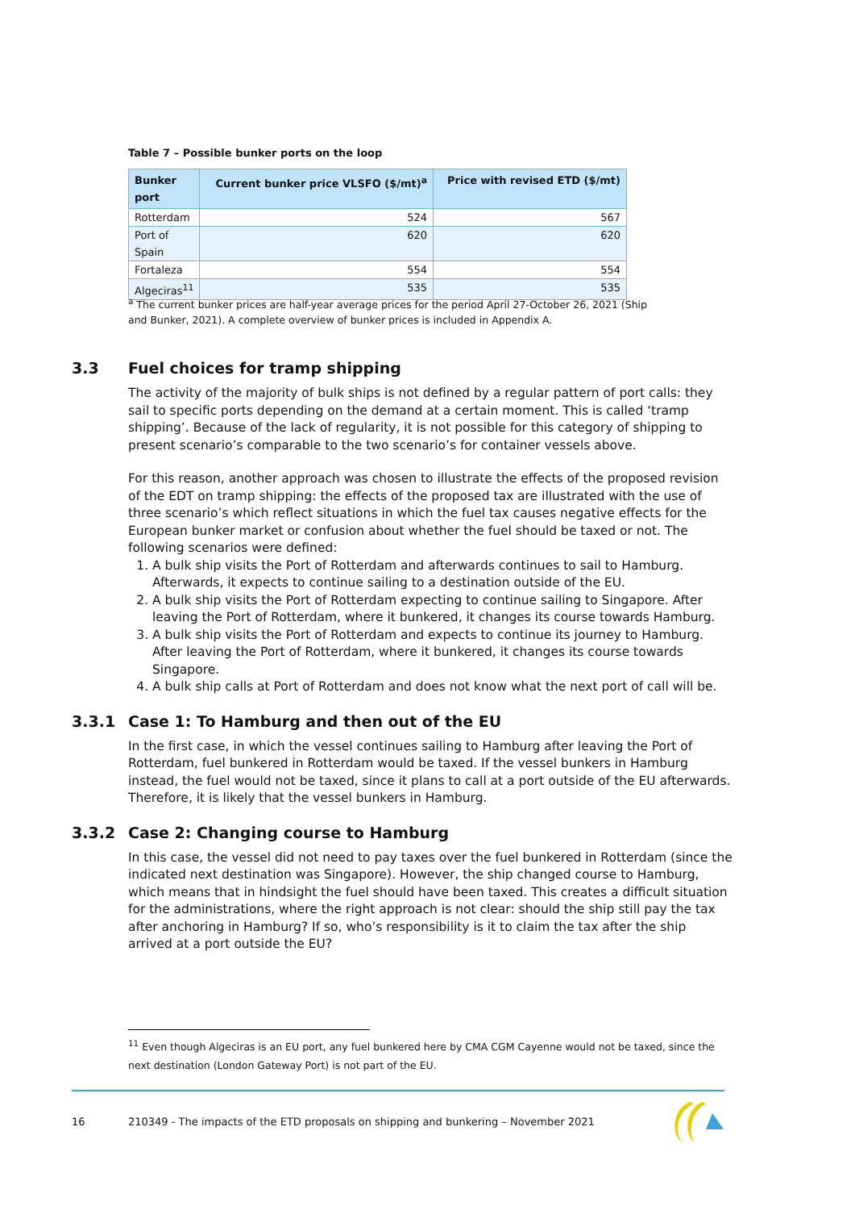Table 7 – Possible bunker ports on the loop
| Bunker port | Current bunker price VLSFO ($/mt)<sup>a</sup> | Price with revised ETD ($/mt) |
| --- | --- | --- |
| Rotterdam | 524 | 567 |
| Port of Spain | 620 | 620 |
| Fortaleza | 554 | 554 |
| Algeciras<sup>11</sup> | 535 | 535 |
<sup>a</sup> The current bunker prices are half-year average prices for the period April 27-October 26, 2021 (Ship and Bunker, 2021). A complete overview of bunker prices is included in Appendix A.
3.3 Fuel choices for tramp shipping
The activity of the majority of bulk ships is not defined by a regular pattern of port calls: they sail to specific ports depending on the demand at a certain moment. This is called ‘tramp shipping’. Because of the lack of regularity, it is not possible for this category of shipping to present scenario’s comparable to the two scenario’s for container vessels above.
For this reason, another approach was chosen to illustrate the effects of the proposed revision of the EDT on tramp shipping: the effects of the proposed tax are illustrated with the use of three scenario’s which reflect situations in which the fuel tax causes negative effects for the European bunker market or confusion about whether the fuel should be taxed or not. The following scenarios were defined:
1. A bulk ship visits the Port of Rotterdam and afterwards continues to sail to Hamburg. Afterwards, it expects to continue sailing to a destination outside of the EU.
2. A bulk ship visits the Port of Rotterdam expecting to continue sailing to Singapore. After leaving the Port of Rotterdam, where it bunkered, it changes its course towards Hamburg.
3. A bulk ship visits the Port of Rotterdam and expects to continue its journey to Hamburg. After leaving the Port of Rotterdam, where it bunkered, it changes its course towards Singapore.
4. A bulk ship calls at Port of Rotterdam and does not know what the next port of call will be.
3.3.1 Case 1: To Hamburg and then out of the EU
In the first case, in which the vessel continues sailing to Hamburg after leaving the Port of Rotterdam, fuel bunkered in Rotterdam would be taxed. If the vessel bunkers in Hamburg instead, the fuel would not be taxed, since it plans to call at a port outside of the EU afterwards. Therefore, it is likely that the vessel bunkers in Hamburg.
3.3.2 Case 2: Changing course to Hamburg
In this case, the vessel did not need to pay taxes over the fuel bunkered in Rotterdam (since the indicated next destination was Singapore). However, the ship changed course to Hamburg, which means that in hindsight the fuel should have been taxed. This creates a difficult situation for the administrations, where the right approach is not clear: should the ship still pay the tax after anchoring in Hamburg? If so, who’s responsibility is it to claim the tax after the ship arrived at a port outside the EU?
<sup>11</sup> Even though Algeciras is an EU port, any fuel bunkered here by CMA CGM Cayenne would not be taxed, since the next destination (London Gateway Port) is not part of the EU.
16 210349 - The impacts of the ETD proposals on shipping and bunkering – November 2021